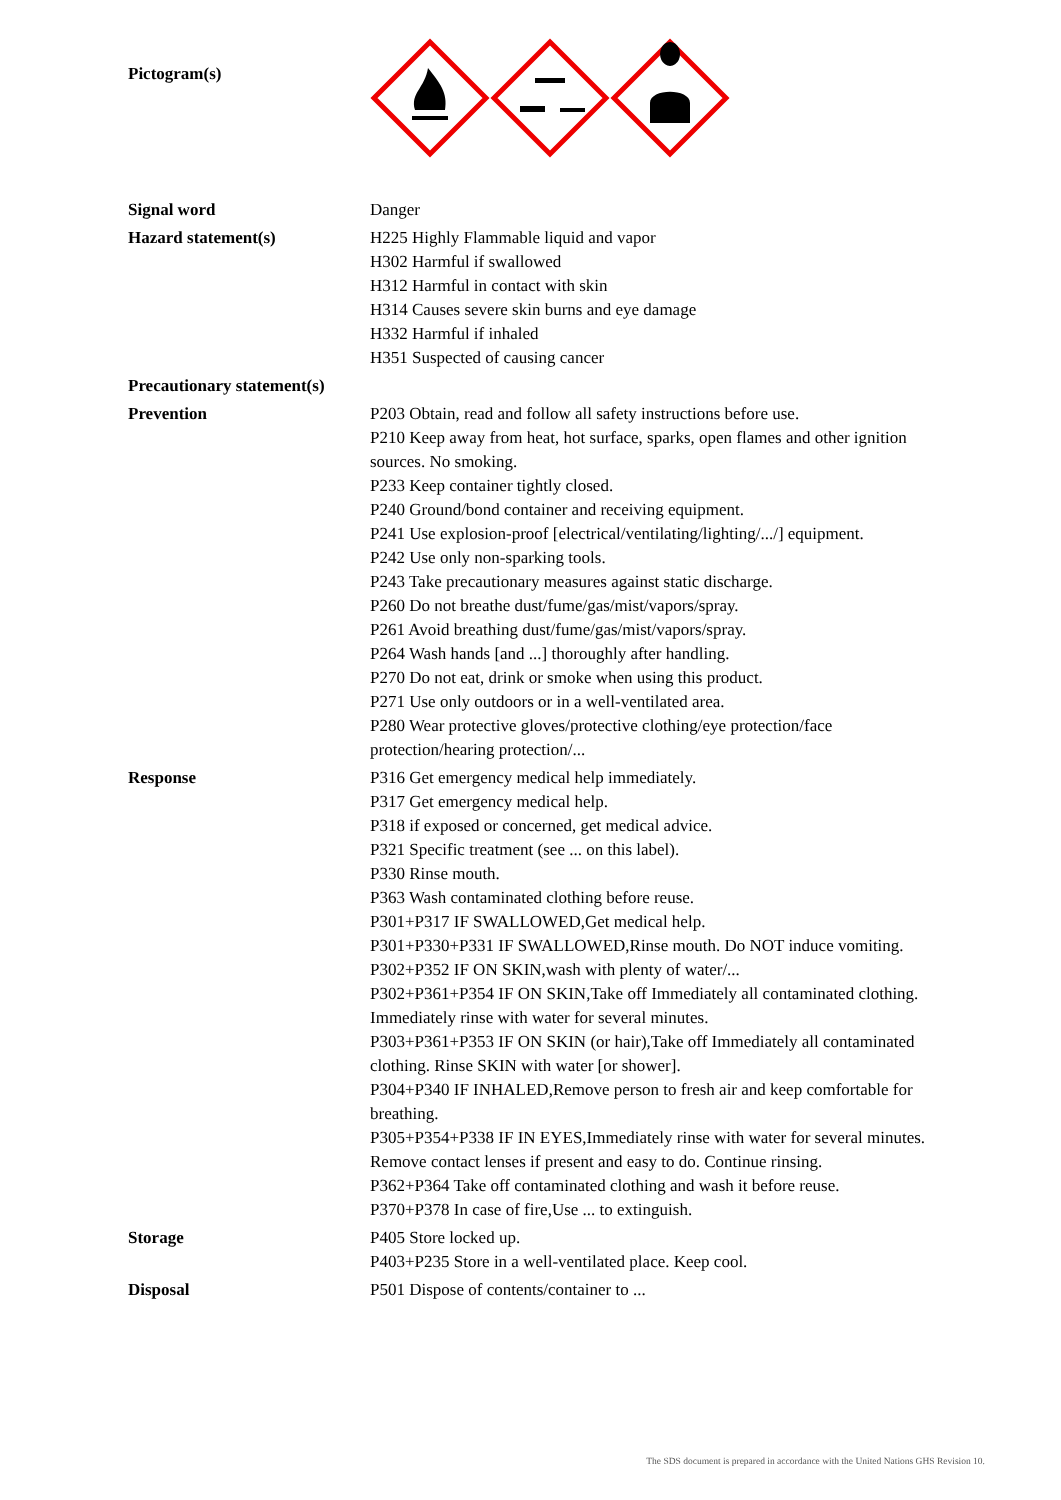| Pictogram(s) | |
| Signal word | Danger |
| Hazard statement(s) | H225 Highly Flammable liquid and vapor H302 Harmful if swallowed H312 Harmful in contact with skin H314 Causes severe skin burns and eye damage H332 Harmful if inhaled H351 Suspected of causing cancer |
| Precautionary statement(s) | |
| Prevention | P203 Obtain, read and follow all safety instructions before use. P210 Keep away from heat, hot surface, sparks, open flames and other ignition sources. No smoking. P233 Keep container tightly closed. P240 Ground/bond container and receiving equipment. P241 Use explosion-proof [electrical/ventilating/lighting/.../] equipment. P242 Use only non-sparking tools. P243 Take precautionary measures against static discharge. P260 Do not breathe dust/fume/gas/mist/vapors/spray. P261 Avoid breathing dust/fume/gas/mist/vapors/spray. P264 Wash hands [and ...] thoroughly after handling. P270 Do not eat, drink or smoke when using this product. P271 Use only outdoors or in a well-ventilated area. P280 Wear protective gloves/protective clothing/eye protection/face protection/hearing protection/... |
| Response | P316 Get emergency medical help immediately. P317 Get emergency medical help. P318 if exposed or concerned, get medical advice. P321 Specific treatment (see ... on this label). P330 Rinse mouth. P363 Wash contaminated clothing before reuse. P301+P317 IF SWALLOWED,Get medical help. P301+P330+P331 IF SWALLOWED,Rinse mouth. Do NOT induce vomiting. P302+P352 IF ON SKIN,wash with plenty of water/... P302+P361+P354 IF ON SKIN,Take off Immediately all contaminated clothing. Immediately rinse with water for several minutes. P303+P361+P353 IF ON SKIN (or hair),Take off Immediately all contaminated clothing. Rinse SKIN with water [or shower]. P304+P340 IF INHALED,Remove person to fresh air and keep comfortable for breathing. P305+P354+P338 IF IN EYES,Immediately rinse with water for several minutes. Remove contact lenses if present and easy to do. Continue rinsing. P362+P364 Take off contaminated clothing and wash it before reuse. P370+P378 In case of fire,Use ... to extinguish. |
| Storage | P405 Store locked up. P403+P235 Store in a well-ventilated place. Keep cool. |
| Disposal | P501 Dispose of contents/container to ... |
The SDS document is prepared in accordance with the United Nations GHS Revision 10.